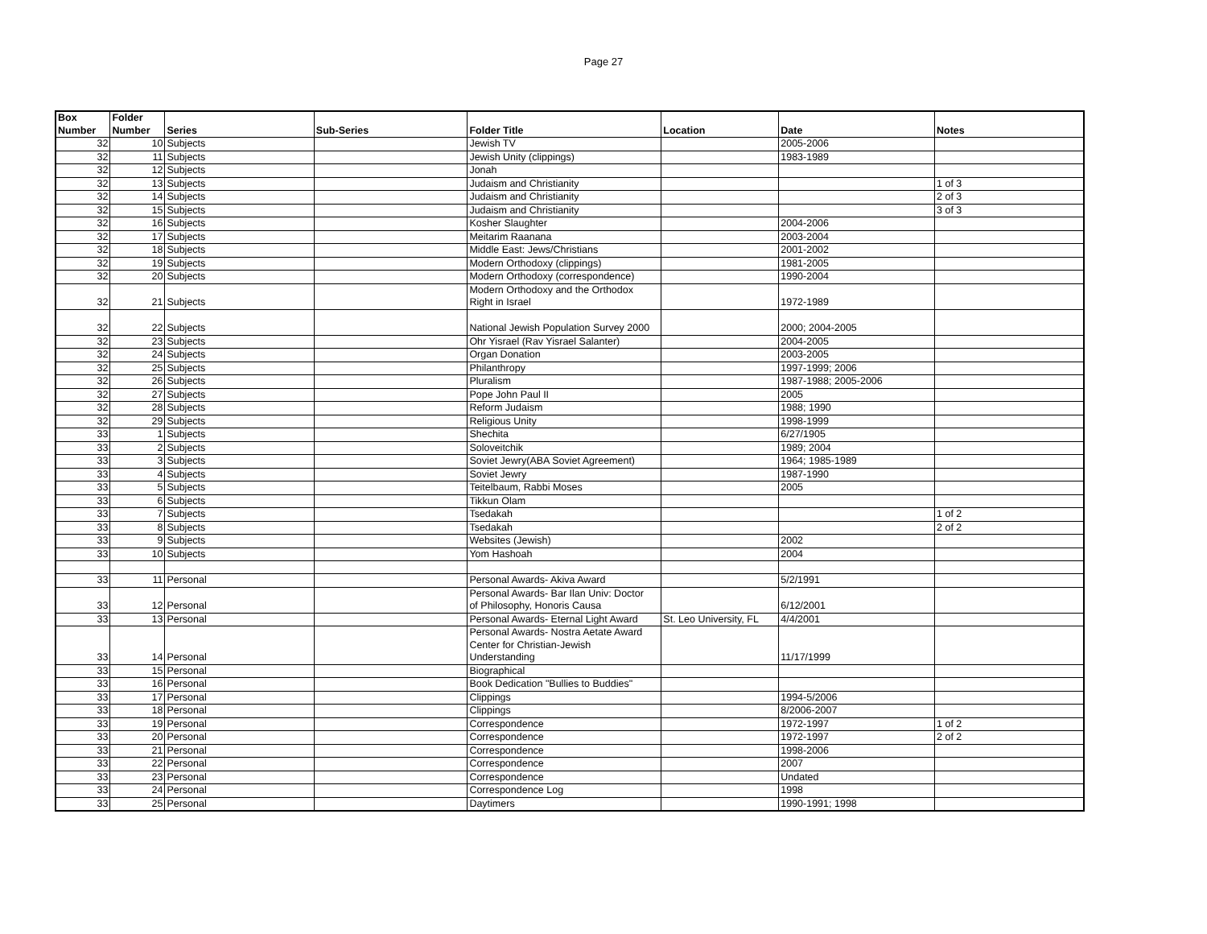Page 27
| Box Number | Folder Number | Series | Sub-Series | Folder Title | Location | Date | Notes |
| --- | --- | --- | --- | --- | --- | --- | --- |
| 32 | 10 | Subjects | | Jewish TV | | 2005-2006 | |
| 32 | 11 | Subjects | | Jewish Unity (clippings) | | 1983-1989 | |
| 32 | 12 | Subjects | | Jonah | | | |
| 32 | 13 | Subjects | | Judaism and Christianity | | | 1 of 3 |
| 32 | 14 | Subjects | | Judaism and Christianity | | | 2 of 3 |
| 32 | 15 | Subjects | | Judaism and Christianity | | | 3 of 3 |
| 32 | 16 | Subjects | | Kosher Slaughter | | 2004-2006 | |
| 32 | 17 | Subjects | | Meitarim Raanana | | 2003-2004 | |
| 32 | 18 | Subjects | | Middle East: Jews/Christians | | 2001-2002 | |
| 32 | 19 | Subjects | | Modern Orthodoxy (clippings) | | 1981-2005 | |
| 32 | 20 | Subjects | | Modern Orthodoxy (correspondence) | | 1990-2004 | |
| 32 | 21 | Subjects | | Modern Orthodoxy and the Orthodox Right in Israel | | 1972-1989 | |
| 32 | 22 | Subjects | | National Jewish Population Survey 2000 | | 2000; 2004-2005 | |
| 32 | 23 | Subjects | | Ohr Yisrael (Rav Yisrael Salanter) | | 2004-2005 | |
| 32 | 24 | Subjects | | Organ Donation | | 2003-2005 | |
| 32 | 25 | Subjects | | Philanthropy | | 1997-1999; 2006 | |
| 32 | 26 | Subjects | | Pluralism | | 1987-1988; 2005-2006 | |
| 32 | 27 | Subjects | | Pope John Paul II | | 2005 | |
| 32 | 28 | Subjects | | Reform Judaism | | 1988; 1990 | |
| 32 | 29 | Subjects | | Religious Unity | | 1998-1999 | |
| 33 | 1 | Subjects | | Shechita | | 6/27/1905 | |
| 33 | 2 | Subjects | | Soloveitchik | | 1989; 2004 | |
| 33 | 3 | Subjects | | Soviet Jewry(ABA Soviet Agreement) | | 1964; 1985-1989 | |
| 33 | 4 | Subjects | | Soviet Jewry | | 1987-1990 | |
| 33 | 5 | Subjects | | Teitelbaum, Rabbi Moses | | 2005 | |
| 33 | 6 | Subjects | | Tikkun Olam | | | |
| 33 | 7 | Subjects | | Tsedakah | | | 1 of 2 |
| 33 | 8 | Subjects | | Tsedakah | | | 2 of 2 |
| 33 | 9 | Subjects | | Websites (Jewish) | | 2002 | |
| 33 | 10 | Subjects | | Yom Hashoah | | 2004 | |
| 33 | 11 | Personal | | Personal Awards- Akiva Award | | 5/2/1991 | |
| 33 | 12 | Personal | | Personal Awards- Bar Ilan Univ: Doctor of Philosophy, Honoris Causa | | 6/12/2001 | |
| 33 | 13 | Personal | | Personal Awards- Eternal Light Award | St. Leo University, FL | 4/4/2001 | |
| 33 | 14 | Personal | | Personal Awards- Nostra Aetate Award Center for Christian-Jewish Understanding | | 11/17/1999 | |
| 33 | 15 | Personal | | Biographical | | | |
| 33 | 16 | Personal | | Book Dedication "Bullies to Buddies" | | | |
| 33 | 17 | Personal | | Clippings | | 1994-5/2006 | |
| 33 | 18 | Personal | | Clippings | | 8/2006-2007 | |
| 33 | 19 | Personal | | Correspondence | | 1972-1997 | 1 of 2 |
| 33 | 20 | Personal | | Correspondence | | 1972-1997 | 2 of 2 |
| 33 | 21 | Personal | | Correspondence | | 1998-2006 | |
| 33 | 22 | Personal | | Correspondence | | 2007 | |
| 33 | 23 | Personal | | Correspondence | | Undated | |
| 33 | 24 | Personal | | Correspondence Log | | 1998 | |
| 33 | 25 | Personal | | Daytimers | | 1990-1991; 1998 | |